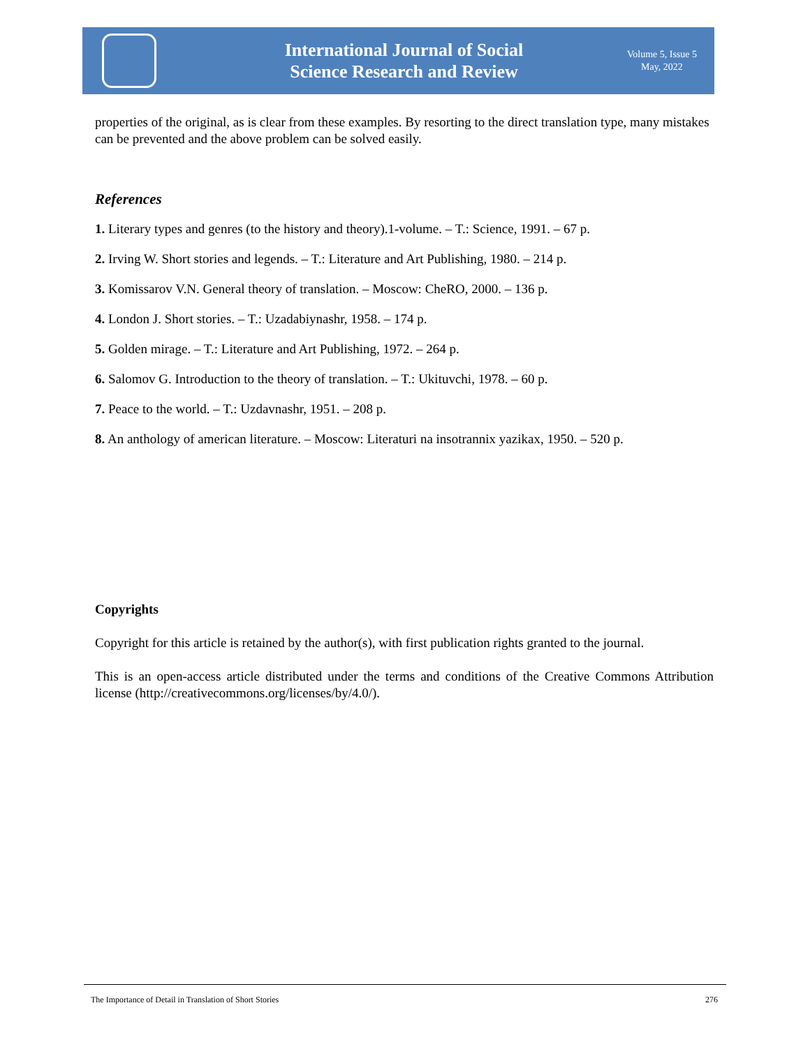International Journal of Social
Science Research and Review
Volume 5, Issue 5
May, 2022
properties of the original, as is clear from these examples. By resorting to the direct translation type, many mistakes can be prevented and the above problem can be solved easily.
References
1. Literary types and genres (to the history and theory).1-volume. – T.: Science, 1991. – 67 p.
2. Irving W. Short stories and legends. – T.: Literature and Art Publishing, 1980. – 214 p.
3. Komissarov V.N. General theory of translation. – Moscow: CheRO, 2000. – 136 p.
4. London J. Short stories. – T.: Uzadabiynashr, 1958. – 174 p.
5. Golden mirage. – T.: Literature and Art Publishing, 1972. – 264 p.
6. Salomov G. Introduction to the theory of translation. – T.: Ukituvchi, 1978. – 60 p.
7. Peace to the world. – T.: Uzdavnashr, 1951. – 208 p.
8. An anthology of american literature. – Moscow: Literaturi na insotrannix yazikax, 1950. – 520 p.
Copyrights
Copyright for this article is retained by the author(s), with first publication rights granted to the journal.
This is an open-access article distributed under the terms and conditions of the Creative Commons Attribution license (http://creativecommons.org/licenses/by/4.0/).
The Importance of Detail in Translation of Short Stories 276